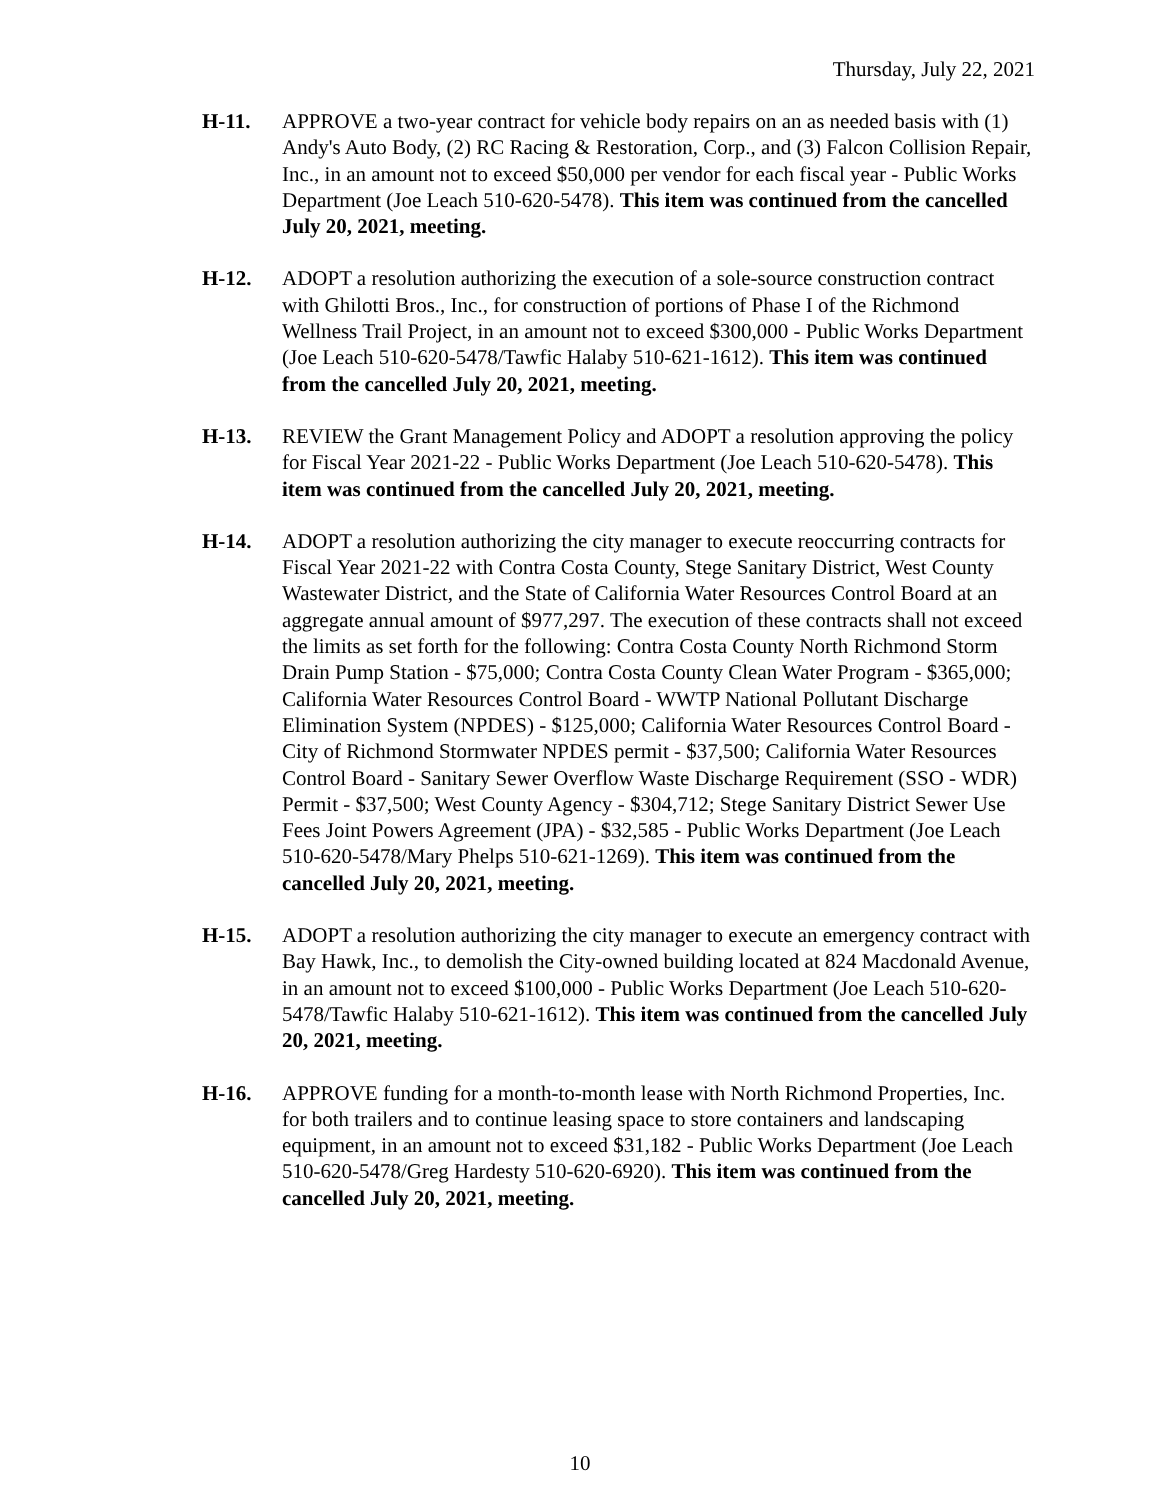Thursday, July 22, 2021
H-11. APPROVE a two-year contract for vehicle body repairs on an as needed basis with (1) Andy's Auto Body, (2) RC Racing & Restoration, Corp., and (3) Falcon Collision Repair, Inc., in an amount not to exceed $50,000 per vendor for each fiscal year - Public Works Department (Joe Leach 510-620-5478). This item was continued from the cancelled July 20, 2021, meeting.
H-12. ADOPT a resolution authorizing the execution of a sole-source construction contract with Ghilotti Bros., Inc., for construction of portions of Phase I of the Richmond Wellness Trail Project, in an amount not to exceed $300,000 - Public Works Department (Joe Leach 510-620-5478/Tawfic Halaby 510-621-1612). This item was continued from the cancelled July 20, 2021, meeting.
H-13. REVIEW the Grant Management Policy and ADOPT a resolution approving the policy for Fiscal Year 2021-22 - Public Works Department (Joe Leach 510-620-5478). This item was continued from the cancelled July 20, 2021, meeting.
H-14. ADOPT a resolution authorizing the city manager to execute reoccurring contracts for Fiscal Year 2021-22 with Contra Costa County, Stege Sanitary District, West County Wastewater District, and the State of California Water Resources Control Board at an aggregate annual amount of $977,297. The execution of these contracts shall not exceed the limits as set forth for the following: Contra Costa County North Richmond Storm Drain Pump Station - $75,000; Contra Costa County Clean Water Program - $365,000; California Water Resources Control Board - WWTP National Pollutant Discharge Elimination System (NPDES) - $125,000; California Water Resources Control Board - City of Richmond Stormwater NPDES permit - $37,500; California Water Resources Control Board - Sanitary Sewer Overflow Waste Discharge Requirement (SSO - WDR) Permit - $37,500; West County Agency - $304,712; Stege Sanitary District Sewer Use Fees Joint Powers Agreement (JPA) - $32,585 - Public Works Department (Joe Leach 510-620-5478/Mary Phelps 510-621-1269). This item was continued from the cancelled July 20, 2021, meeting.
H-15. ADOPT a resolution authorizing the city manager to execute an emergency contract with Bay Hawk, Inc., to demolish the City-owned building located at 824 Macdonald Avenue, in an amount not to exceed $100,000 - Public Works Department (Joe Leach 510-620-5478/Tawfic Halaby 510-621-1612). This item was continued from the cancelled July 20, 2021, meeting.
H-16. APPROVE funding for a month-to-month lease with North Richmond Properties, Inc. for both trailers and to continue leasing space to store containers and landscaping equipment, in an amount not to exceed $31,182 - Public Works Department (Joe Leach 510-620-5478/Greg Hardesty 510-620-6920). This item was continued from the cancelled July 20, 2021, meeting.
10